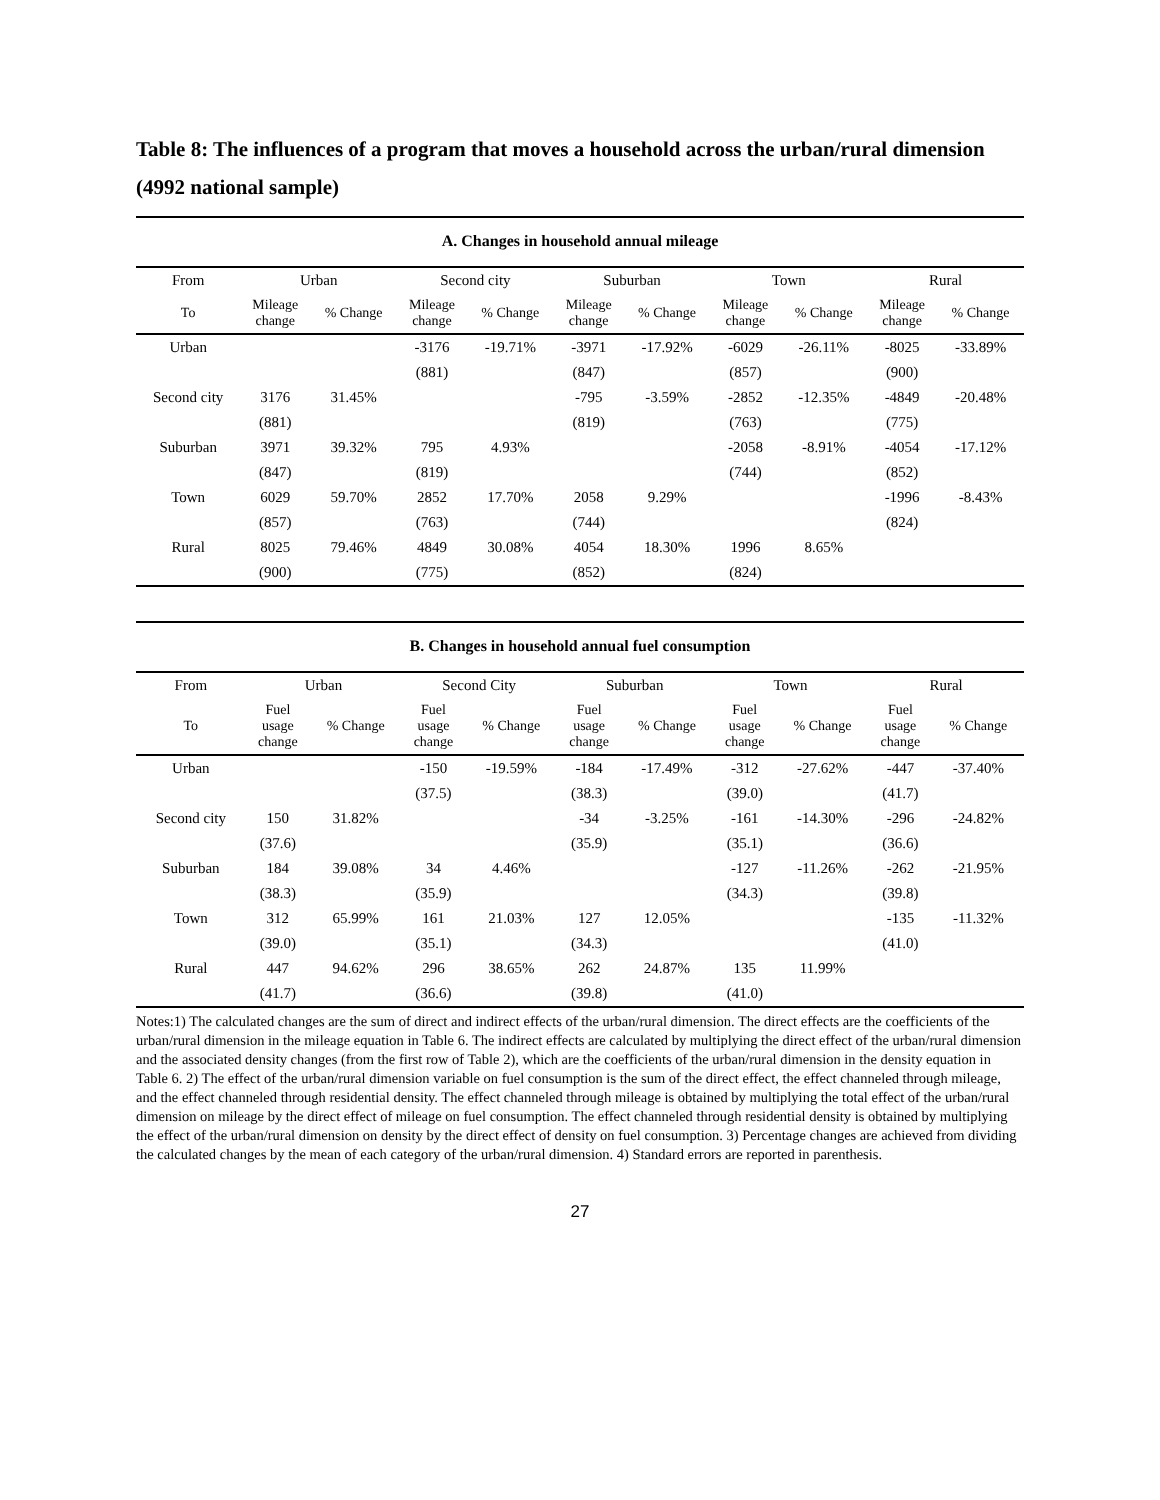Table 8: The influences of a program that moves a household across the urban/rural dimension (4992 national sample)
| A. Changes in household annual mileage | | | | | | | | | | |
| From | Urban | | Second city | | Suburban | | Town | | Rural | |
| To | Mileage change | % Change | Mileage change | % Change | Mileage change | % Change | Mileage change | % Change | Mileage change | % Change |
| Urban | | | -3176 | -19.71% | -3971 | -17.92% | -6029 | -26.11% | -8025 | -33.89% |
| | | | (881) | | (847) | | (857) | | (900) | |
| Second city | 3176 | 31.45% | | | -795 | -3.59% | -2852 | -12.35% | -4849 | -20.48% |
| | (881) | | | | (819) | | (763) | | (775) | |
| Suburban | 3971 | 39.32% | 795 | 4.93% | | | -2058 | -8.91% | -4054 | -17.12% |
| | (847) | | (819) | | | | (744) | | (852) | |
| Town | 6029 | 59.70% | 2852 | 17.70% | 2058 | 9.29% | | | -1996 | -8.43% |
| | (857) | | (763) | | (744) | | | | (824) | |
| Rural | 8025 | 79.46% | 4849 | 30.08% | 4054 | 18.30% | 1996 | 8.65% | | |
| | (900) | | (775) | | (852) | | (824) | | | |
| B. Changes in household annual fuel consumption | | | | | | | | | | |
| From | Urban | | Second City | | Suburban | | Town | | Rural | |
| To | Fuel usage change | % Change | Fuel usage change | % Change | Fuel usage change | % Change | Fuel usage change | % Change | Fuel usage change | % Change |
| Urban | | | -150 | -19.59% | -184 | -17.49% | -312 | -27.62% | -447 | -37.40% |
| | | | (37.5) | | (38.3) | | (39.0) | | (41.7) | |
| Second city | 150 | 31.82% | | | -34 | -3.25% | -161 | -14.30% | -296 | -24.82% |
| | (37.6) | | | | (35.9) | | (35.1) | | (36.6) | |
| Suburban | 184 | 39.08% | 34 | 4.46% | | | -127 | -11.26% | -262 | -21.95% |
| | (38.3) | | (35.9) | | | | (34.3) | | (39.8) | |
| Town | 312 | 65.99% | 161 | 21.03% | 127 | 12.05% | | | -135 | -11.32% |
| | (39.0) | | (35.1) | | (34.3) | | | | (41.0) | |
| Rural | 447 | 94.62% | 296 | 38.65% | 262 | 24.87% | 135 | 11.99% | | |
| | (41.7) | | (36.6) | | (39.8) | | (41.0) | | | |
Notes:1) The calculated changes are the sum of direct and indirect effects of the urban/rural dimension. The direct effects are the coefficients of the urban/rural dimension in the mileage equation in Table 6. The indirect effects are calculated by multiplying the direct effect of the urban/rural dimension and the associated density changes (from the first row of Table 2), which are the coefficients of the urban/rural dimension in the density equation in Table 6. 2) The effect of the urban/rural dimension variable on fuel consumption is the sum of the direct effect, the effect channeled through mileage, and the effect channeled through residential density. The effect channeled through mileage is obtained by multiplying the total effect of the urban/rural dimension on mileage by the direct effect of mileage on fuel consumption. The effect channeled through residential density is obtained by multiplying the effect of the urban/rural dimension on density by the direct effect of density on fuel consumption. 3) Percentage changes are achieved from dividing the calculated changes by the mean of each category of the urban/rural dimension. 4) Standard errors are reported in parenthesis.
27